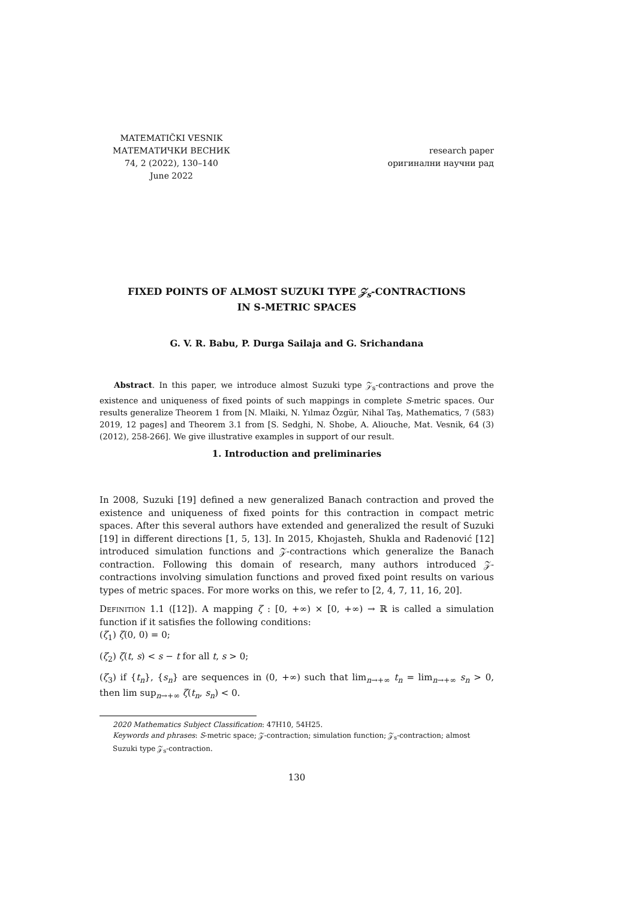MATEMATIČKI VESNIK
МАТЕМАТИЧКИ ВЕСНИК
74, 2 (2022), 130–140
June 2022
research paper
оригинални научни рад
FIXED POINTS OF ALMOST SUZUKI TYPE 𝒵<sub>s</sub>-CONTRACTIONS
IN S-METRIC SPACES
G. V. R. Babu, P. Durga Sailaja and G. Srichandana
Abstract. In this paper, we introduce almost Suzuki type 𝒵<sub>s</sub>-contractions and prove the existence and uniqueness of fixed points of such mappings in complete S-metric spaces. Our results generalize Theorem 1 from [N. Mlaiki, N. Yılmaz Özgür, Nihal Taş, Mathematics, 7 (583) 2019, 12 pages] and Theorem 3.1 from [S. Sedghi, N. Shobe, A. Aliouche, Mat. Vesnik, 64 (3) (2012), 258-266]. We give illustrative examples in support of our result.
1. Introduction and preliminaries
In 2008, Suzuki [19] defined a new generalized Banach contraction and proved the existence and uniqueness of fixed points for this contraction in compact metric spaces. After this several authors have extended and generalized the result of Suzuki [19] in different directions [1, 5, 13]. In 2015, Khojasteh, Shukla and Radenović [12] introduced simulation functions and 𝒵-contractions which generalize the Banach contraction. Following this domain of research, many authors introduced 𝒵-contractions involving simulation functions and proved fixed point results on various types of metric spaces. For more works on this, we refer to [2, 4, 7, 11, 16, 20].
Definition 1.1 ([12]). A mapping ζ : [0, +∞) × [0, +∞) → ℝ is called a simulation function if it satisfies the following conditions:
(ζ<sub>1</sub>) ζ(0, 0) = 0;
(ζ<sub>2</sub>) ζ(t, s) < s − t for all t, s > 0;
(ζ<sub>3</sub>) if {t<sub>n</sub>}, {s<sub>n</sub>} are sequences in (0, +∞) such that lim<sub>n→+∞</sub> t<sub>n</sub> = lim<sub>n→+∞</sub> s<sub>n</sub> > 0, then lim sup<sub>n→+∞</sub> ζ(t<sub>n</sub>, s<sub>n</sub>) < 0.
2020 Mathematics Subject Classification: 47H10, 54H25.
Keywords and phrases: S-metric space; 𝒵-contraction; simulation function; 𝒵<sub>s</sub>-contraction; almost Suzuki type 𝒵<sub>s</sub>-contraction.
130